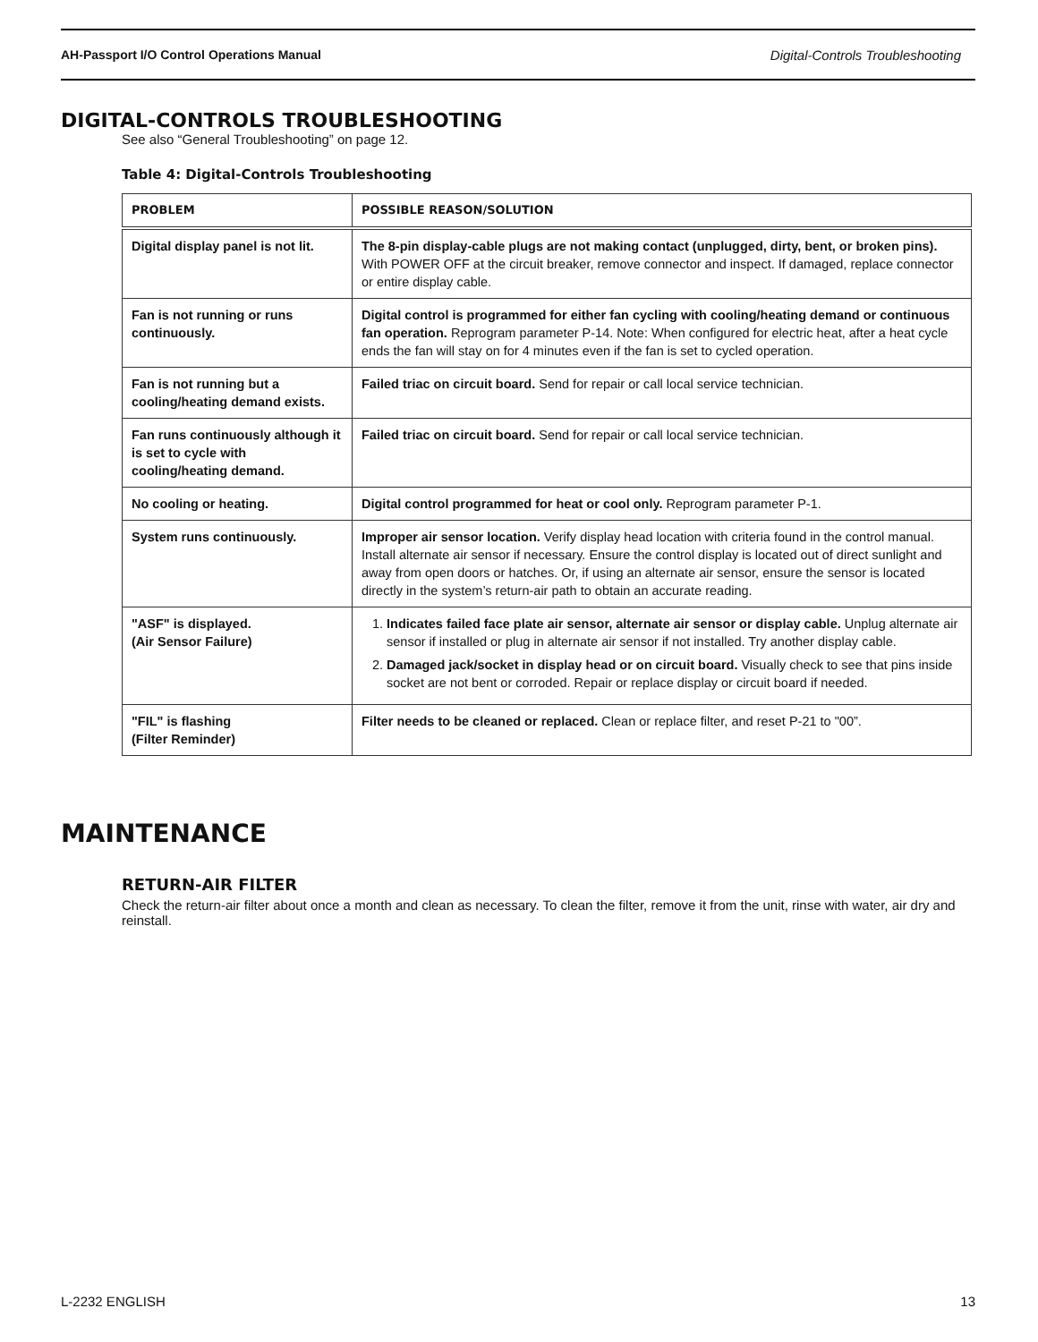AH-Passport I/O Control Operations Manual Digital-Controls Troubleshooting
DIGITAL-CONTROLS TROUBLESHOOTING
See also “General Troubleshooting” on page 12.
Table 4: Digital-Controls Troubleshooting
| PROBLEM | POSSIBLE REASON/SOLUTION |
| --- | --- |
| Digital display panel is not lit. | The 8-pin display-cable plugs are not making contact (unplugged, dirty, bent, or broken pins). With POWER OFF at the circuit breaker, remove connector and inspect. If damaged, replace connector or entire display cable. |
| Fan is not running or runs continuously. | Digital control is programmed for either fan cycling with cooling/heating demand or continuous fan operation. Reprogram parameter P-14. Note: When configured for electric heat, after a heat cycle ends the fan will stay on for 4 minutes even if the fan is set to cycled operation. |
| Fan is not running but a cooling/heating demand exists. | Failed triac on circuit board. Send for repair or call local service technician. |
| Fan runs continuously although it is set to cycle with cooling/heating demand. | Failed triac on circuit board. Send for repair or call local service technician. |
| No cooling or heating. | Digital control programmed for heat or cool only. Reprogram parameter P-1. |
| System runs continuously. | Improper air sensor location. Verify display head location with criteria found in the control manual. Install alternate air sensor if necessary. Ensure the control display is located out of direct sunlight and away from open doors or hatches. Or, if using an alternate air sensor, ensure the sensor is located directly in the system’s return-air path to obtain an accurate reading. |
| "ASF" is displayed. (Air Sensor Failure) | 1. Indicates failed face plate air sensor, alternate air sensor or display cable. Unplug alternate air sensor if installed or plug in alternate air sensor if not installed. Try another display cable. 2. Damaged jack/socket in display head or on circuit board. Visually check to see that pins inside socket are not bent or corroded. Repair or replace display or circuit board if needed. |
| "FIL" is flashing (Filter Reminder) | Filter needs to be cleaned or replaced. Clean or replace filter, and reset P-21 to "00”. |
MAINTENANCE
RETURN-AIR FILTER
Check the return-air filter about once a month and clean as necessary. To clean the filter, remove it from the unit, rinse with water, air dry and reinstall.
L-2232 ENGLISH 13